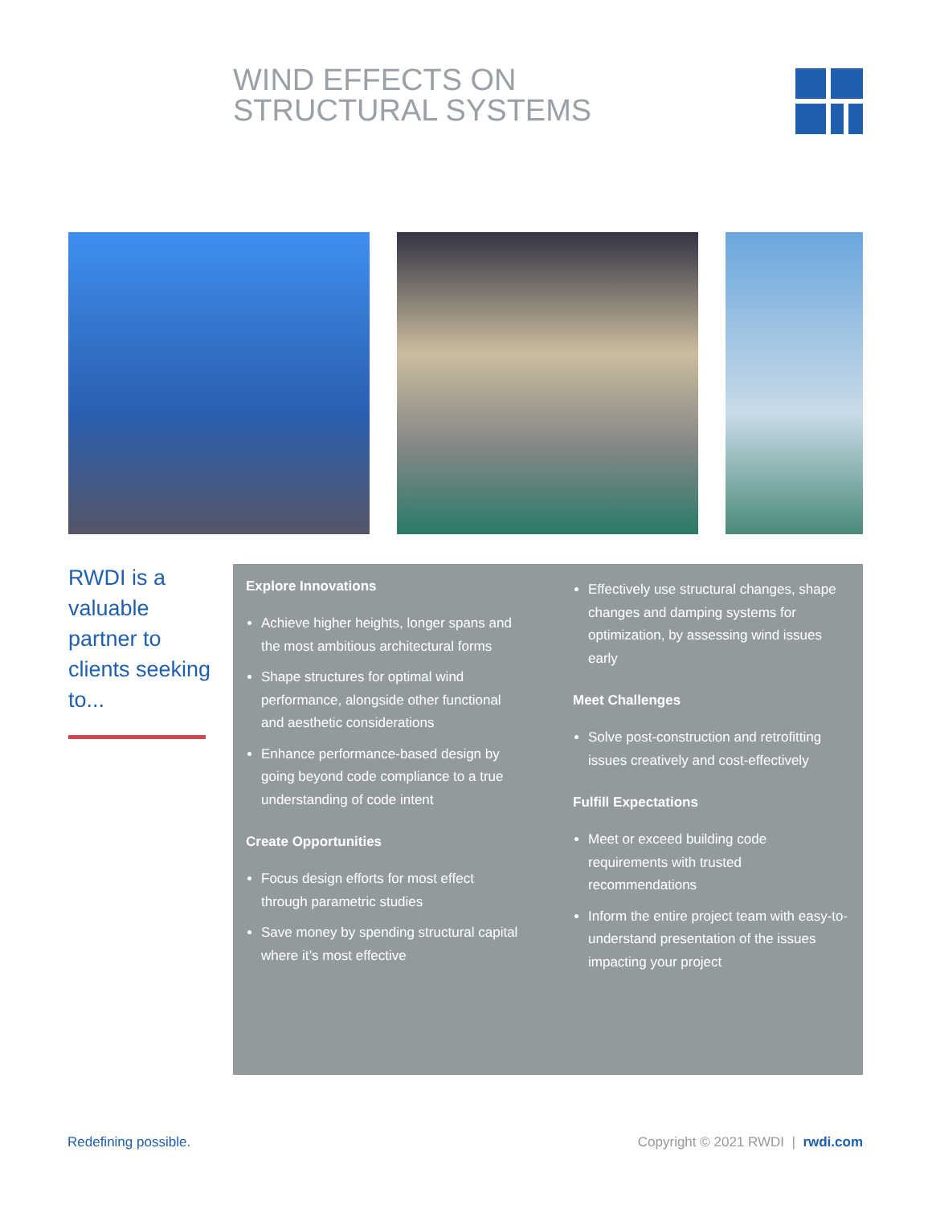WIND EFFECTS ON
STRUCTURAL SYSTEMS
RWDI is a valuable partner to clients seeking to...
Explore Innovations
Achieve higher heights, longer spans and the most ambitious architectural forms
Shape structures for optimal wind performance, alongside other functional and aesthetic considerations
Enhance performance-based design by going beyond code compliance to a true understanding of code intent
Create Opportunities
Focus design efforts for most effect through parametric studies
Save money by spending structural capital where it’s most effective
Effectively use structural changes, shape changes and damping systems for optimization, by assessing wind issues early
Meet Challenges
Solve post-construction and retrofitting issues creatively and cost-effectively
Fulfill Expectations
Meet or exceed building code requirements with trusted recommendations
Inform the entire project team with easy-to-understand presentation of the issues impacting your project
Redefining possible.
Copyright © 2021 RWDI | rwdi.com